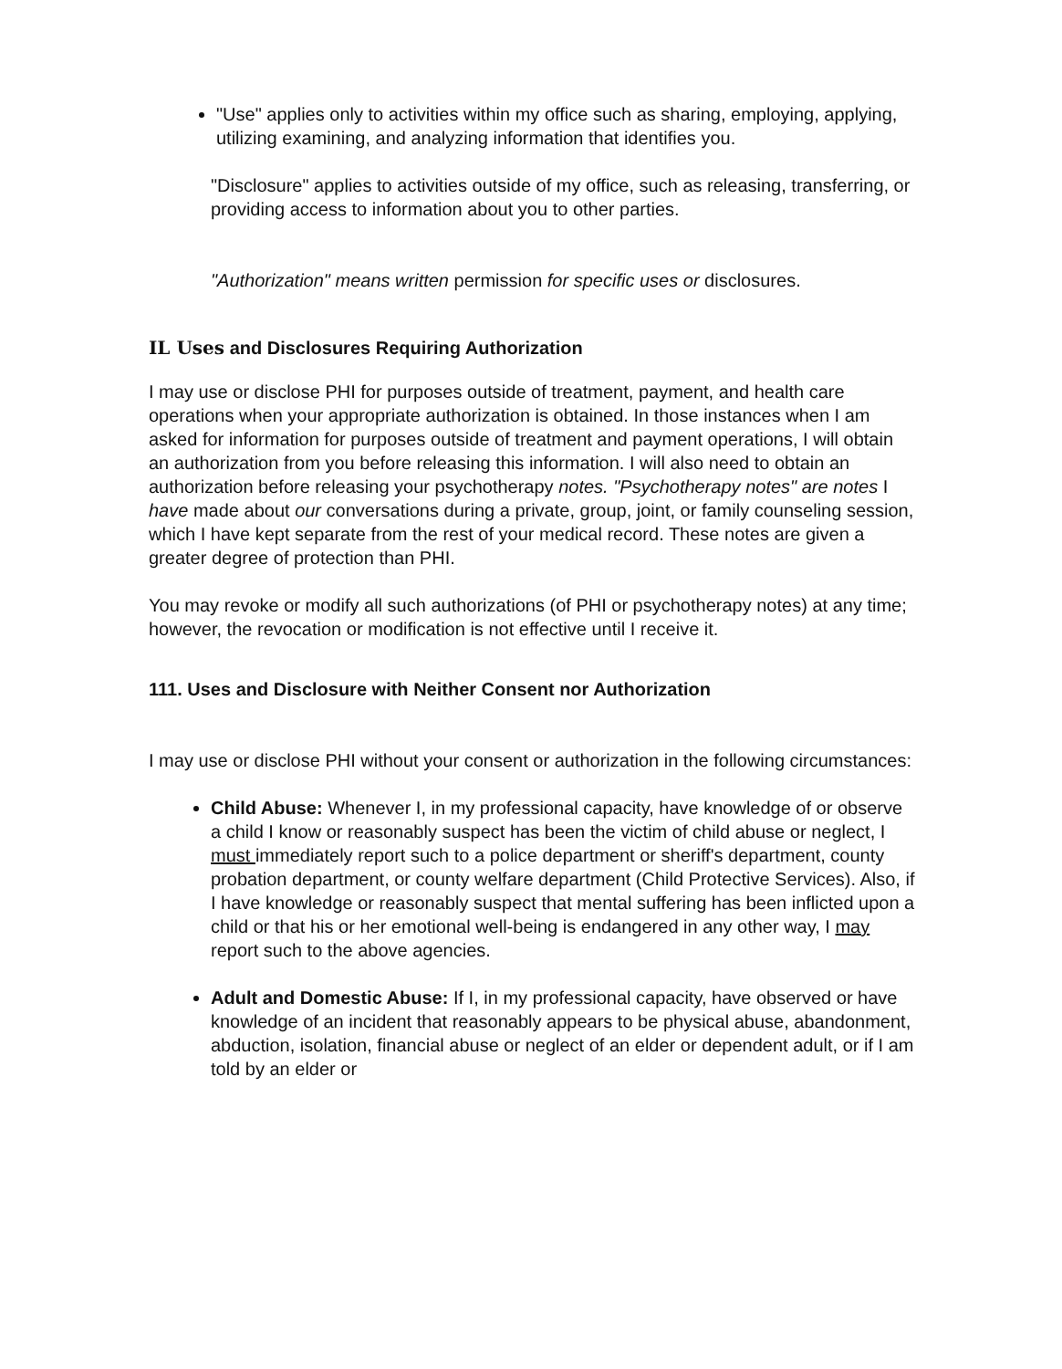"Use" applies only to activities within my office such as sharing, employing, applying, utilizing examining, and analyzing information that identifies you.
"Disclosure" applies to activities outside of my office, such as releasing, transferring, or providing access to information about you to other parties.
"Authorization" means written permission for specific uses or disclosures.
IL Uses and Disclosures Requiring Authorization
I may use or disclose PHI for purposes outside of treatment, payment, and health care operations when your appropriate authorization is obtained. In those instances when I am asked for information for purposes outside of treatment and payment operations, I will obtain an authorization from you before releasing this information. I will also need to obtain an authorization before releasing your psychotherapy notes. "Psychotherapy notes" are notes I have made about our conversations during a private, group, joint, or family counseling session, which I have kept separate from the rest of your medical record. These notes are given a greater degree of protection than PHI.
You may revoke or modify all such authorizations (of PHI or psychotherapy notes) at any time; however, the revocation or modification is not effective until I receive it.
111. Uses and Disclosure with Neither Consent nor Authorization
I may use or disclose PHI without your consent or authorization in the following circumstances:
Child Abuse: Whenever I, in my professional capacity, have knowledge of or observe a child I know or reasonably suspect has been the victim of child abuse or neglect, I must immediately report such to a police department or sheriff's department, county probation department, or county welfare department (Child Protective Services). Also, if I have knowledge or reasonably suspect that mental suffering has been inflicted upon a child or that his or her emotional well-being is endangered in any other way, I may report such to the above agencies.
Adult and Domestic Abuse: If I, in my professional capacity, have observed or have knowledge of an incident that reasonably appears to be physical abuse, abandonment, abduction, isolation, financial abuse or neglect of an elder or dependent adult, or if I am told by an elder or